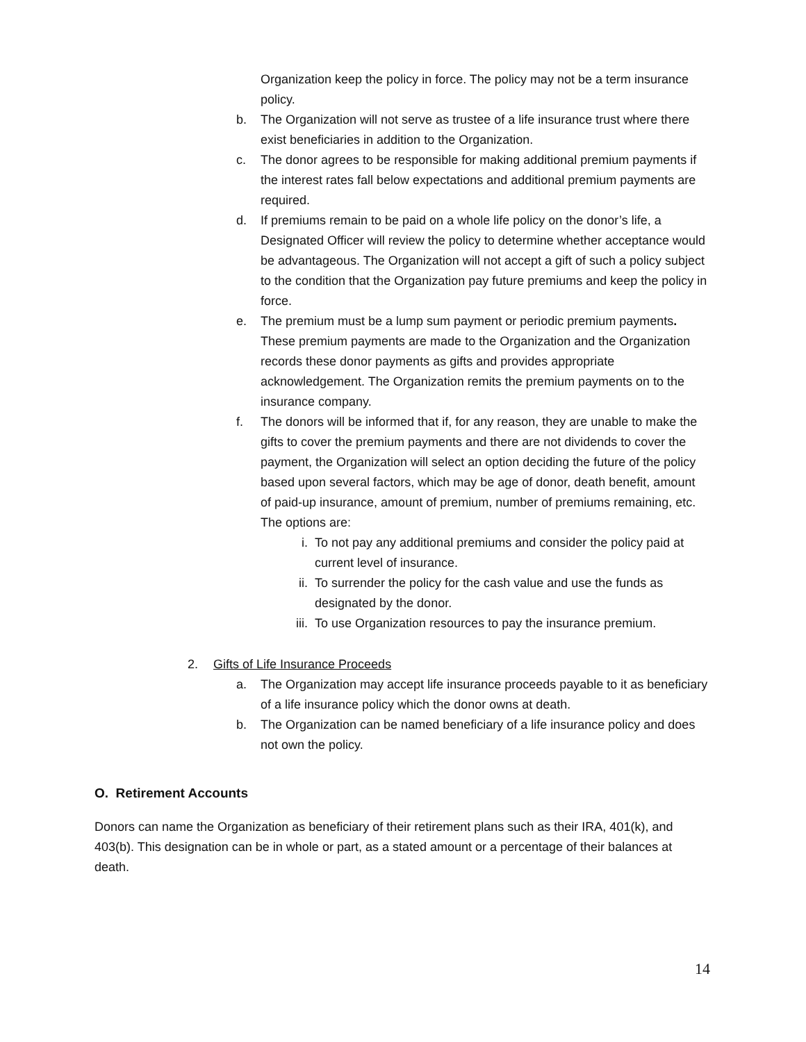Organization keep the policy in force. The policy may not be a term insurance policy.
b. The Organization will not serve as trustee of a life insurance trust where there exist beneficiaries in addition to the Organization.
c. The donor agrees to be responsible for making additional premium payments if the interest rates fall below expectations and additional premium payments are required.
d. If premiums remain to be paid on a whole life policy on the donor’s life, a Designated Officer will review the policy to determine whether acceptance would be advantageous. The Organization will not accept a gift of such a policy subject to the condition that the Organization pay future premiums and keep the policy in force.
e. The premium must be a lump sum payment or periodic premium payments. These premium payments are made to the Organization and the Organization records these donor payments as gifts and provides appropriate acknowledgement. The Organization remits the premium payments on to the insurance company.
f. The donors will be informed that if, for any reason, they are unable to make the gifts to cover the premium payments and there are not dividends to cover the payment, the Organization will select an option deciding the future of the policy based upon several factors, which may be age of donor, death benefit, amount of paid-up insurance, amount of premium, number of premiums remaining, etc. The options are:
i. To not pay any additional premiums and consider the policy paid at current level of insurance.
ii. To surrender the policy for the cash value and use the funds as designated by the donor.
iii. To use Organization resources to pay the insurance premium.
2. Gifts of Life Insurance Proceeds
a. The Organization may accept life insurance proceeds payable to it as beneficiary of a life insurance policy which the donor owns at death.
b. The Organization can be named beneficiary of a life insurance policy and does not own the policy.
O. Retirement Accounts
Donors can name the Organization as beneficiary of their retirement plans such as their IRA, 401(k), and 403(b). This designation can be in whole or part, as a stated amount or a percentage of their balances at death.
14